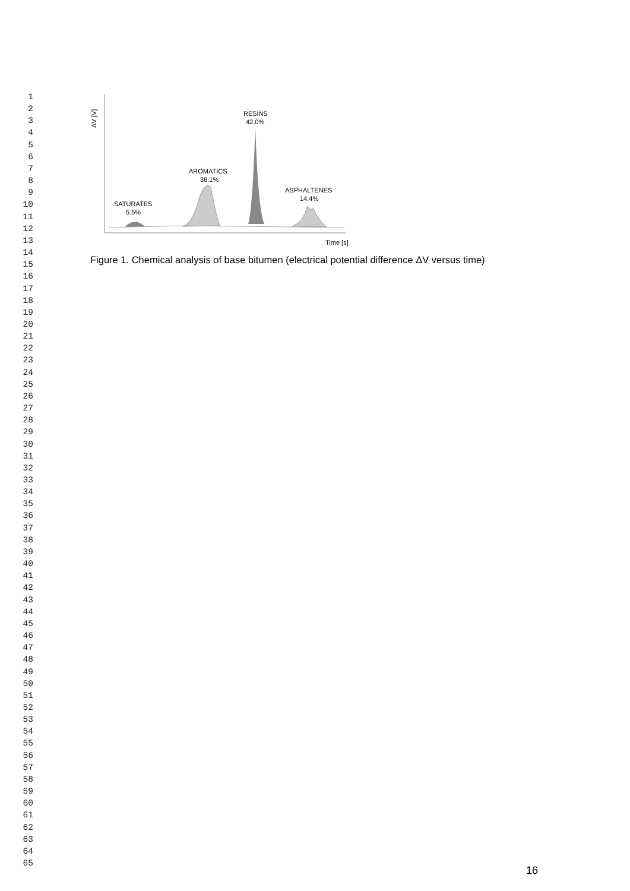1
2
3
4
5
6
7
8
9
10
11
12
13
14
15
16
17
18
19
20
21
22
23
24
25
26
27
28
29
30
31
32
33
34
35
36
37
38
39
40
41
42
43
44
45
46
47
48
49
50
51
52
53
54
55
56
57
58
59
60
61
62
63
64
65
ΔV [V]
SATURATES
5.5%
AROMATICS
38.1%
RESINS
42.0%
ASPHALTENES
14.4%
Time [s]
Figure 1. Chemical analysis of base bitumen (electrical potential difference ΔV versus time)
16